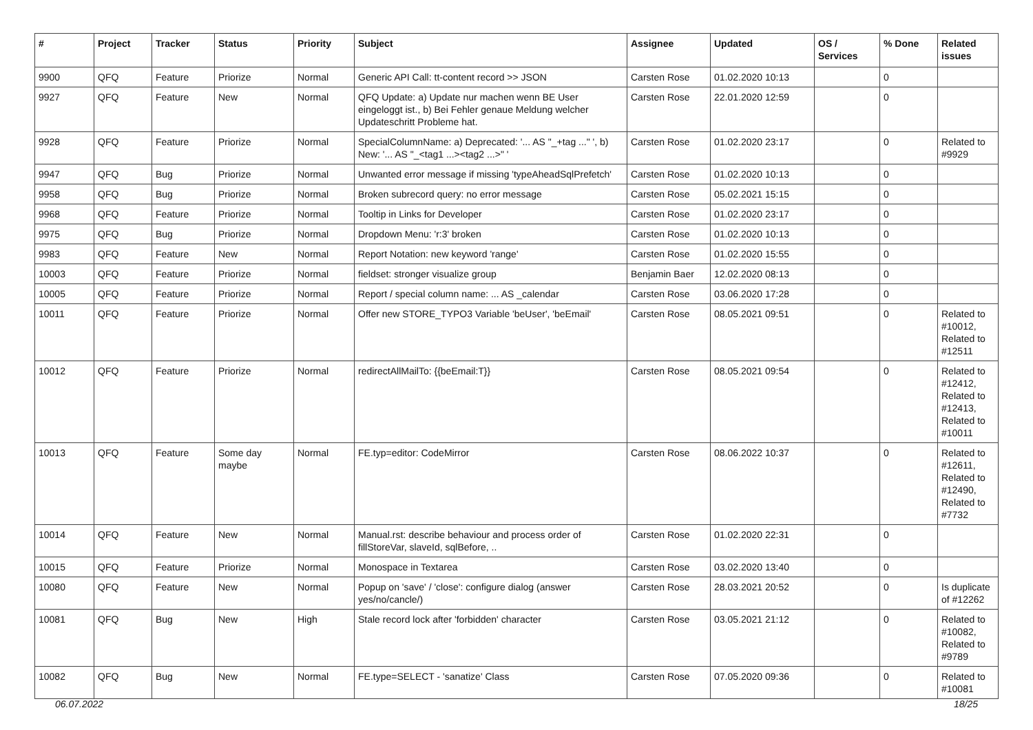| # | Project | Tracker | Status | Priority | Subject | Assignee | Updated | OS / Services | % Done | Related issues |
| --- | --- | --- | --- | --- | --- | --- | --- | --- | --- | --- |
| 9900 | QFQ | Feature | Priorize | Normal | Generic API Call: tt-content record >> JSON | Carsten Rose | 01.02.2020 10:13 | | 0 | |
| 9927 | QFQ | Feature | New | Normal | QFQ Update: a) Update nur machen wenn BE User eingeloggt ist., b) Bei Fehler genaue Meldung welcher Updateschritt Probleme hat. | Carsten Rose | 22.01.2020 12:59 | | 0 | |
| 9928 | QFQ | Feature | Priorize | Normal | SpecialColumnName: a) Deprecated: '... AS "_+tag ..." ', b) New: '... AS "_<tag1 ...><tag2 ...>" ' | Carsten Rose | 01.02.2020 23:17 | | 0 | Related to #9929 |
| 9947 | QFQ | Bug | Priorize | Normal | Unwanted error message if missing 'typeAheadSqlPrefetch' | Carsten Rose | 01.02.2020 10:13 | | 0 | |
| 9958 | QFQ | Bug | Priorize | Normal | Broken subrecord query: no error message | Carsten Rose | 05.02.2021 15:15 | | 0 | |
| 9968 | QFQ | Feature | Priorize | Normal | Tooltip in Links for Developer | Carsten Rose | 01.02.2020 23:17 | | 0 | |
| 9975 | QFQ | Bug | Priorize | Normal | Dropdown Menu: 'r:3' broken | Carsten Rose | 01.02.2020 10:13 | | 0 | |
| 9983 | QFQ | Feature | New | Normal | Report Notation: new keyword 'range' | Carsten Rose | 01.02.2020 15:55 | | 0 | |
| 10003 | QFQ | Feature | Priorize | Normal | fieldset: stronger visualize group | Benjamin Baer | 12.02.2020 08:13 | | 0 | |
| 10005 | QFQ | Feature | Priorize | Normal | Report / special column name: ... AS _calendar | Carsten Rose | 03.06.2020 17:28 | | 0 | |
| 10011 | QFQ | Feature | Priorize | Normal | Offer new STORE_TYPO3 Variable 'beUser', 'beEmail' | Carsten Rose | 08.05.2021 09:51 | | 0 | Related to #10012, Related to #12511 |
| 10012 | QFQ | Feature | Priorize | Normal | redirectAllMailTo: {{beEmail:T}} | Carsten Rose | 08.05.2021 09:54 | | 0 | Related to #12412, Related to #12413, Related to #10011 |
| 10013 | QFQ | Feature | Some day maybe | Normal | FE.typ=editor: CodeMirror | Carsten Rose | 08.06.2022 10:37 | | 0 | Related to #12611, Related to #12490, Related to #7732 |
| 10014 | QFQ | Feature | New | Normal | Manual.rst: describe behaviour and process order of fillStoreVar, slaveId, sqlBefore, .. | Carsten Rose | 01.02.2020 22:31 | | 0 | |
| 10015 | QFQ | Feature | Priorize | Normal | Monospace in Textarea | Carsten Rose | 03.02.2020 13:40 | | 0 | |
| 10080 | QFQ | Feature | New | Normal | Popup on 'save' / 'close': configure dialog (answer yes/no/cancle/) | Carsten Rose | 28.03.2021 20:52 | | 0 | Is duplicate of #12262 |
| 10081 | QFQ | Bug | New | High | Stale record lock after 'forbidden' character | Carsten Rose | 03.05.2021 21:12 | | 0 | Related to #10082, Related to #9789 |
| 10082 | QFQ | Bug | New | Normal | FE.type=SELECT - 'sanatize' Class | Carsten Rose | 07.05.2020 09:36 | | 0 | Related to #10081 |
06.07.2022 18/25